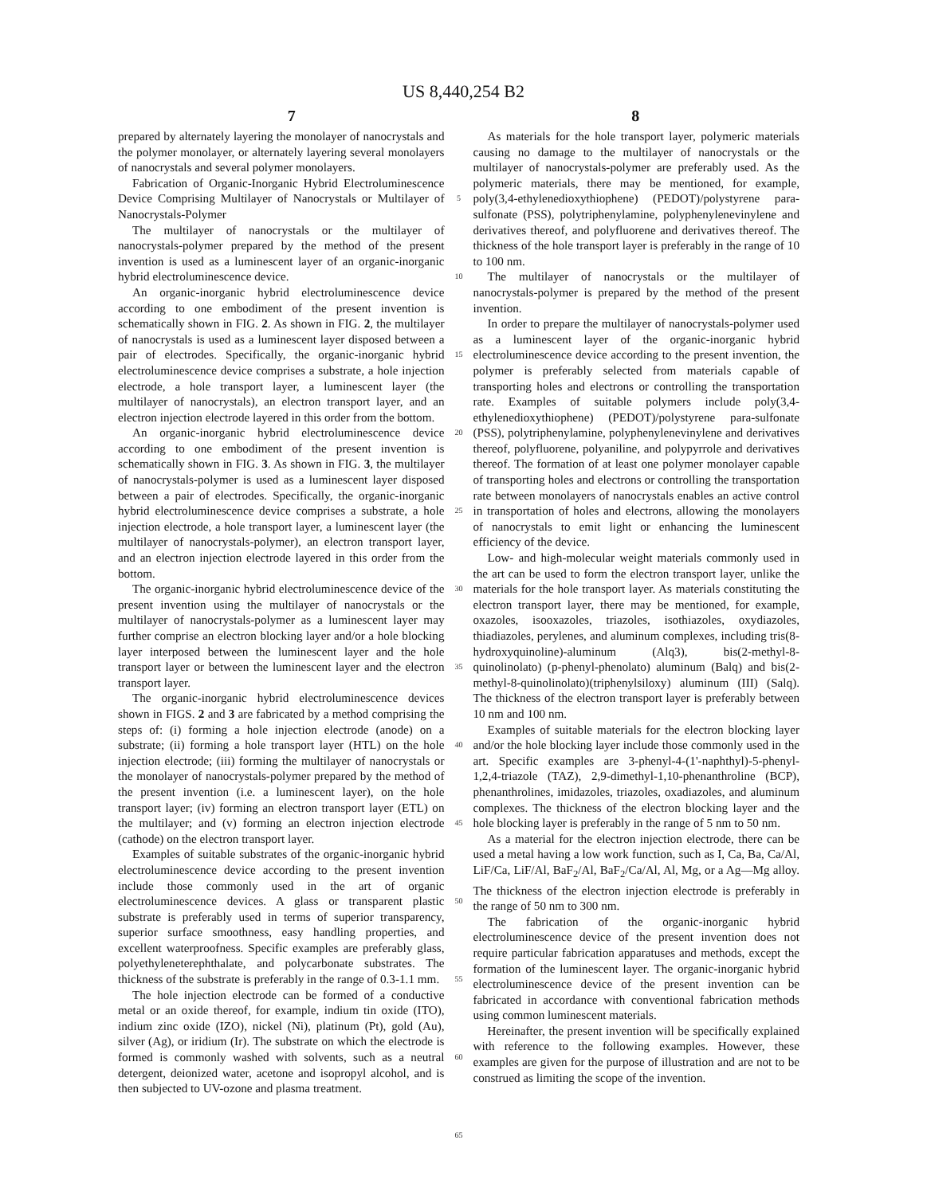US 8,440,254 B2
7 8
prepared by alternately layering the monolayer of nanocrystals and the polymer monolayer, or alternately layering several monolayers of nanocrystals and several polymer monolayers.
Fabrication of Organic-Inorganic Hybrid Electroluminescence Device Comprising Multilayer of Nanocrystals or Multilayer of Nanocrystals-Polymer
The multilayer of nanocrystals or the multilayer of nanocrystals-polymer prepared by the method of the present invention is used as a luminescent layer of an organic-inorganic hybrid electroluminescence device.
An organic-inorganic hybrid electroluminescence device according to one embodiment of the present invention is schematically shown in FIG. 2. As shown in FIG. 2, the multilayer of nanocrystals is used as a luminescent layer disposed between a pair of electrodes. Specifically, the organic-inorganic hybrid electroluminescence device comprises a substrate, a hole injection electrode, a hole transport layer, a luminescent layer (the multilayer of nanocrystals), an electron transport layer, and an electron injection electrode layered in this order from the bottom.
An organic-inorganic hybrid electroluminescence device according to one embodiment of the present invention is schematically shown in FIG. 3. As shown in FIG. 3, the multilayer of nanocrystals-polymer is used as a luminescent layer disposed between a pair of electrodes. Specifically, the organic-inorganic hybrid electroluminescence device comprises a substrate, a hole injection electrode, a hole transport layer, a luminescent layer (the multilayer of nanocrystals-polymer), an electron transport layer, and an electron injection electrode layered in this order from the bottom.
The organic-inorganic hybrid electroluminescence device of the present invention using the multilayer of nanocrystals or the multilayer of nanocrystals-polymer as a luminescent layer may further comprise an electron blocking layer and/or a hole blocking layer interposed between the luminescent layer and the hole transport layer or between the luminescent layer and the electron transport layer.
The organic-inorganic hybrid electroluminescence devices shown in FIGS. 2 and 3 are fabricated by a method comprising the steps of: (i) forming a hole injection electrode (anode) on a substrate; (ii) forming a hole transport layer (HTL) on the hole injection electrode; (iii) forming the multilayer of nanocrystals or the monolayer of nanocrystals-polymer prepared by the method of the present invention (i.e. a luminescent layer), on the hole transport layer; (iv) forming an electron transport layer (ETL) on the multilayer; and (v) forming an electron injection electrode (cathode) on the electron transport layer.
Examples of suitable substrates of the organic-inorganic hybrid electroluminescence device according to the present invention include those commonly used in the art of organic electroluminescence devices. A glass or transparent plastic substrate is preferably used in terms of superior transparency, superior surface smoothness, easy handling properties, and excellent waterproofness. Specific examples are preferably glass, polyethyleneterephthalate, and polycarbonate substrates. The thickness of the substrate is preferably in the range of 0.3-1.1 mm.
The hole injection electrode can be formed of a conductive metal or an oxide thereof, for example, indium tin oxide (ITO), indium zinc oxide (IZO), nickel (Ni), platinum (Pt), gold (Au), silver (Ag), or iridium (Ir). The substrate on which the electrode is formed is commonly washed with solvents, such as a neutral detergent, deionized water, acetone and isopropyl alcohol, and is then subjected to UV-ozone and plasma treatment.
5
10
15
20
25
30
35
40
45
50
55
60
65
As materials for the hole transport layer, polymeric materials causing no damage to the multilayer of nanocrystals or the multilayer of nanocrystals-polymer are preferably used. As the polymeric materials, there may be mentioned, for example, poly(3,4-ethylenedioxythiophene) (PEDOT)/polystyrene para-sulfonate (PSS), polytriphenylamine, polyphenylenevinylene and derivatives thereof, and polyfluorene and derivatives thereof. The thickness of the hole transport layer is preferably in the range of 10 to 100 nm.
The multilayer of nanocrystals or the multilayer of nanocrystals-polymer is prepared by the method of the present invention.
In order to prepare the multilayer of nanocrystals-polymer used as a luminescent layer of the organic-inorganic hybrid electroluminescence device according to the present invention, the polymer is preferably selected from materials capable of transporting holes and electrons or controlling the transportation rate. Examples of suitable polymers include poly(3,4-ethylenedioxythiophene) (PEDOT)/polystyrene para-sulfonate (PSS), polytriphenylamine, polyphenylenevinylene and derivatives thereof, polyfluorene, polyaniline, and polypyrrole and derivatives thereof. The formation of at least one polymer monolayer capable of transporting holes and electrons or controlling the transportation rate between monolayers of nanocrystals enables an active control in transportation of holes and electrons, allowing the monolayers of nanocrystals to emit light or enhancing the luminescent efficiency of the device.
Low- and high-molecular weight materials commonly used in the art can be used to form the electron transport layer, unlike the materials for the hole transport layer. As materials constituting the electron transport layer, there may be mentioned, for example, oxazoles, isooxazoles, triazoles, isothiazoles, oxydiazoles, thiadiazoles, perylenes, and aluminum complexes, including tris(8-hydroxyquinoline)-aluminum (Alq3), bis(2-methyl-8-quinolinolato) (p-phenyl-phenolato) aluminum (Balq) and bis(2-methyl-8-quinolinolato)(triphenylsiloxy) aluminum (III) (Salq). The thickness of the electron transport layer is preferably between 10 nm and 100 nm.
Examples of suitable materials for the electron blocking layer and/or the hole blocking layer include those commonly used in the art. Specific examples are 3-phenyl-4-(1'-naphthyl)-5-phenyl-1,2,4-triazole (TAZ), 2,9-dimethyl-1,10-phenanthroline (BCP), phenanthrolines, imidazoles, triazoles, oxadiazoles, and aluminum complexes. The thickness of the electron blocking layer and the hole blocking layer is preferably in the range of 5 nm to 50 nm.
As a material for the electron injection electrode, there can be used a metal having a low work function, such as I, Ca, Ba, Ca/Al, LiF/Ca, LiF/Al, BaF<sub>2</sub>/Al, BaF<sub>2</sub>/Ca/Al, Al, Mg, or a Ag—Mg alloy. The thickness of the electron injection electrode is preferably in the range of 50 nm to 300 nm.
The fabrication of the organic-inorganic hybrid electroluminescence device of the present invention does not require particular fabrication apparatuses and methods, except the formation of the luminescent layer. The organic-inorganic hybrid electroluminescence device of the present invention can be fabricated in accordance with conventional fabrication methods using common luminescent materials.
Hereinafter, the present invention will be specifically explained with reference to the following examples. However, these examples are given for the purpose of illustration and are not to be construed as limiting the scope of the invention.